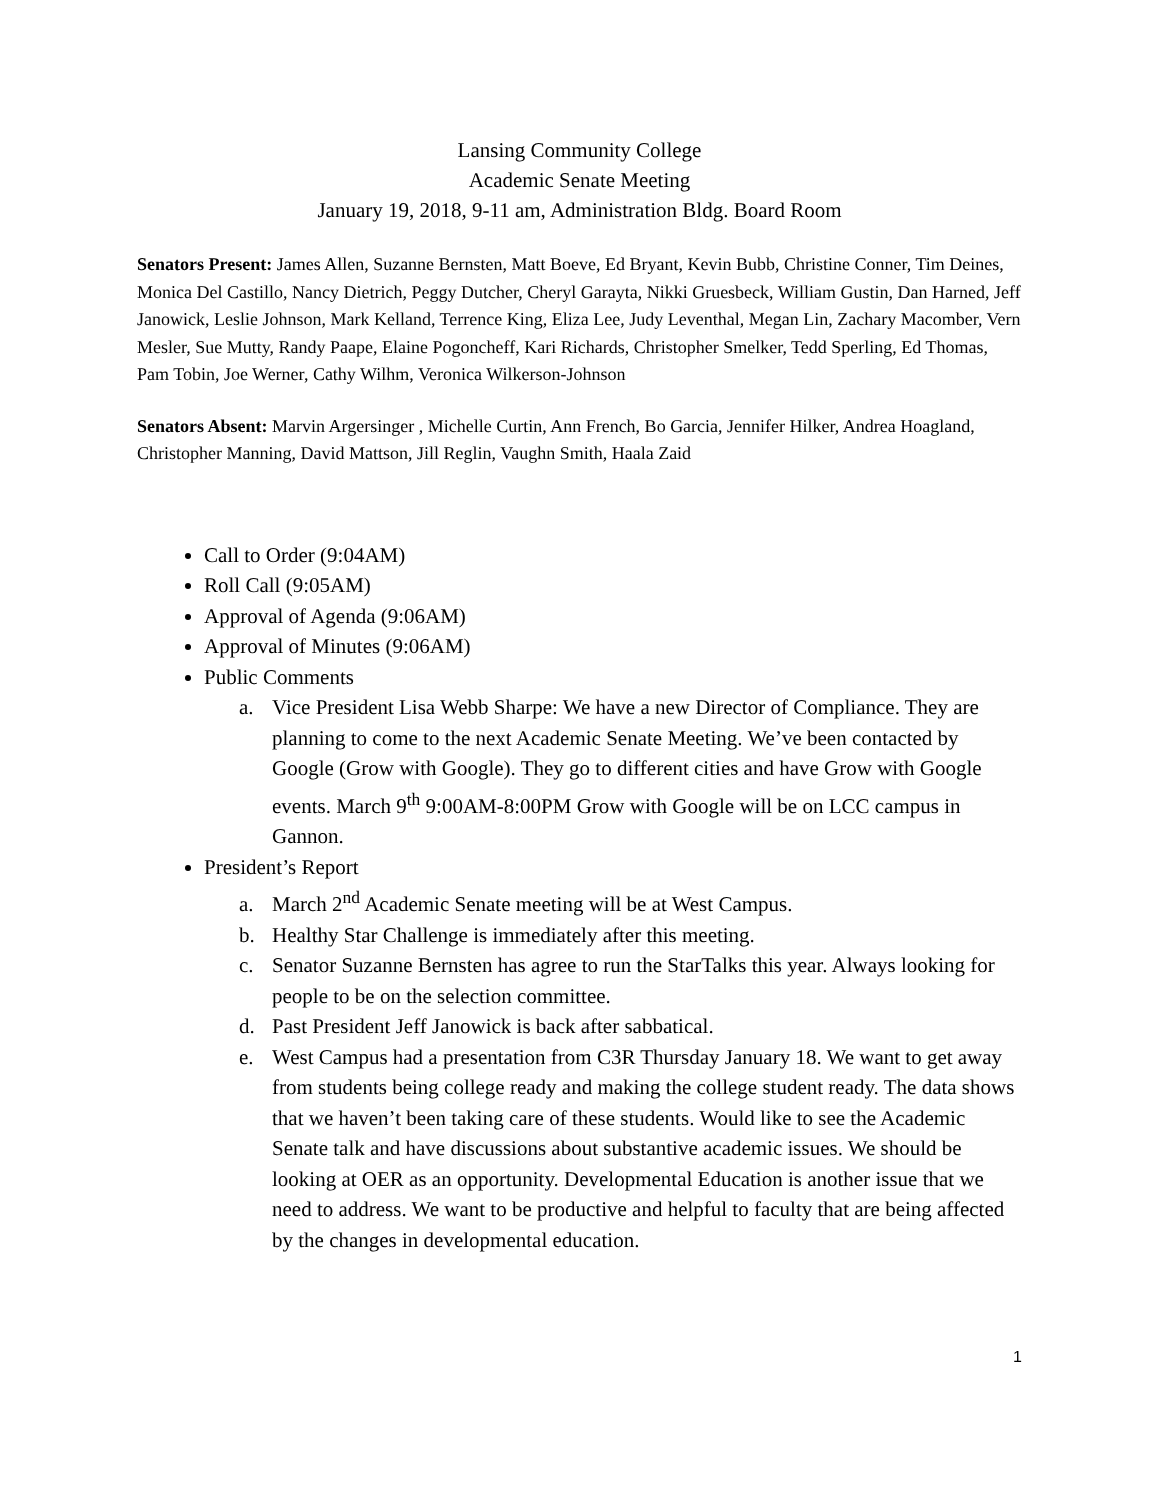Lansing Community College
Academic Senate Meeting
January 19, 2018, 9-11 am, Administration Bldg. Board Room
Senators Present: James Allen, Suzanne Bernsten, Matt Boeve, Ed Bryant, Kevin Bubb, Christine Conner, Tim Deines, Monica Del Castillo, Nancy Dietrich, Peggy Dutcher, Cheryl Garayta, Nikki Gruesbeck, William Gustin, Dan Harned, Jeff Janowick, Leslie Johnson, Mark Kelland, Terrence King, Eliza Lee, Judy Leventhal, Megan Lin, Zachary Macomber, Vern Mesler, Sue Mutty, Randy Paape, Elaine Pogoncheff, Kari Richards, Christopher Smelker, Tedd Sperling, Ed Thomas, Pam Tobin, Joe Werner, Cathy Wilhm, Veronica Wilkerson-Johnson
Senators Absent: Marvin Argersinger , Michelle Curtin, Ann French, Bo Garcia, Jennifer Hilker, Andrea Hoagland, Christopher Manning, David Mattson, Jill Reglin, Vaughn Smith, Haala Zaid
Call to Order (9:04AM)
Roll Call (9:05AM)
Approval of Agenda (9:06AM)
Approval of Minutes (9:06AM)
Public Comments
a. Vice President Lisa Webb Sharpe: We have a new Director of Compliance. They are planning to come to the next Academic Senate Meeting. We’ve been contacted by Google (Grow with Google). They go to different cities and have Grow with Google events. March 9<sup>th</sup> 9:00AM-8:00PM Grow with Google will be on LCC campus in Gannon.
President’s Report
a. March 2<sup>nd</sup> Academic Senate meeting will be at West Campus.
b. Healthy Star Challenge is immediately after this meeting.
c. Senator Suzanne Bernsten has agree to run the StarTalks this year. Always looking for people to be on the selection committee.
d. Past President Jeff Janowick is back after sabbatical.
e. West Campus had a presentation from C3R Thursday January 18. We want to get away from students being college ready and making the college student ready. The data shows that we haven’t been taking care of these students. Would like to see the Academic Senate talk and have discussions about substantive academic issues. We should be looking at OER as an opportunity. Developmental Education is another issue that we need to address. We want to be productive and helpful to faculty that are being affected by the changes in developmental education.
1